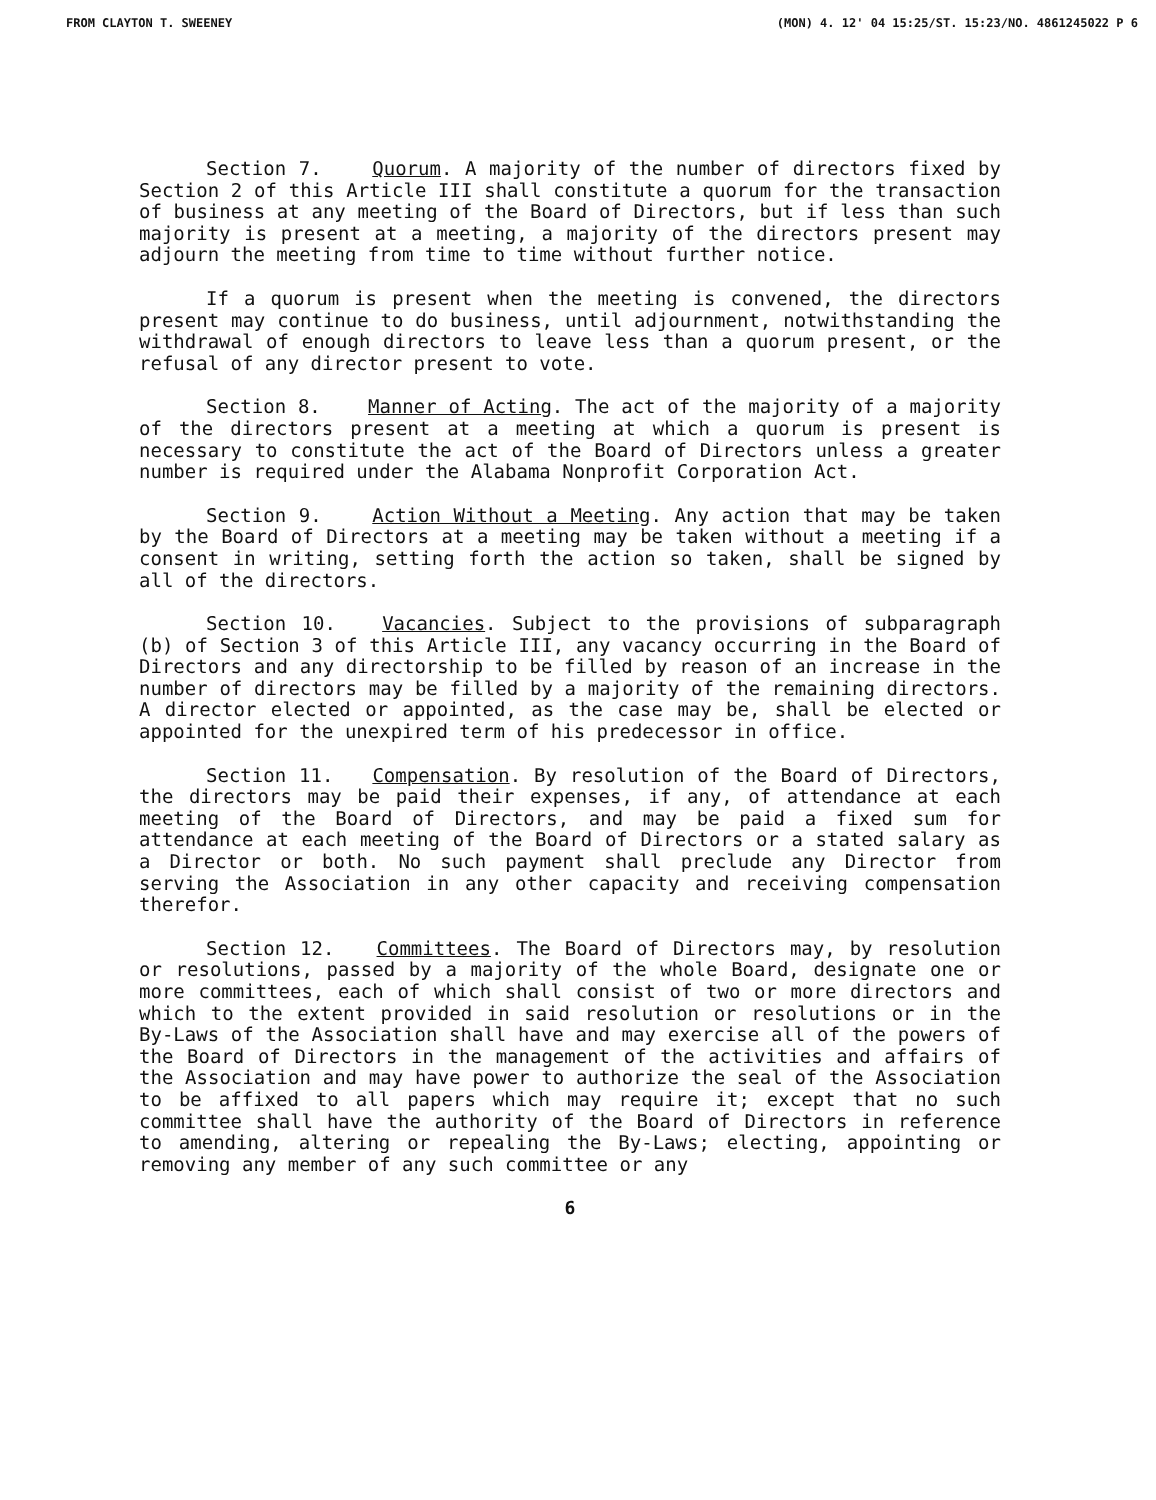FROM CLAYTON T. SWEENEY (MON) 4. 12' 04 15:25/ST. 15:23/NO. 4861245022 P 6
Section 7. Quorum. A majority of the number of directors fixed by Section 2 of this Article III shall constitute a quorum for the transaction of business at any meeting of the Board of Directors, but if less than such majority is present at a meeting, a majority of the directors present may adjourn the meeting from time to time without further notice.
If a quorum is present when the meeting is convened, the directors present may continue to do business, until adjournment, notwithstanding the withdrawal of enough directors to leave less than a quorum present, or the refusal of any director present to vote.
Section 8. Manner of Acting. The act of the majority of a majority of the directors present at a meeting at which a quorum is present is necessary to constitute the act of the Board of Directors unless a greater number is required under the Alabama Nonprofit Corporation Act.
Section 9. Action Without a Meeting. Any action that may be taken by the Board of Directors at a meeting may be taken without a meeting if a consent in writing, setting forth the action so taken, shall be signed by all of the directors.
Section 10. Vacancies. Subject to the provisions of subparagraph (b) of Section 3 of this Article III, any vacancy occurring in the Board of Directors and any directorship to be filled by reason of an increase in the number of directors may be filled by a majority of the remaining directors. A director elected or appointed, as the case may be, shall be elected or appointed for the unexpired term of his predecessor in office.
Section 11. Compensation. By resolution of the Board of Directors, the directors may be paid their expenses, if any, of attendance at each meeting of the Board of Directors, and may be paid a fixed sum for attendance at each meeting of the Board of Directors or a stated salary as a Director or both. No such payment shall preclude any Director from serving the Association in any other capacity and receiving compensation therefor.
Section 12. Committees. The Board of Directors may, by resolution or resolutions, passed by a majority of the whole Board, designate one or more committees, each of which shall consist of two or more directors and which to the extent provided in said resolution or resolutions or in the By-Laws of the Association shall have and may exercise all of the powers of the Board of Directors in the management of the activities and affairs of the Association and may have power to authorize the seal of the Association to be affixed to all papers which may require it; except that no such committee shall have the authority of the Board of Directors in reference to amending, altering or repealing the By-Laws; electing, appointing or removing any member of any such committee or any
6